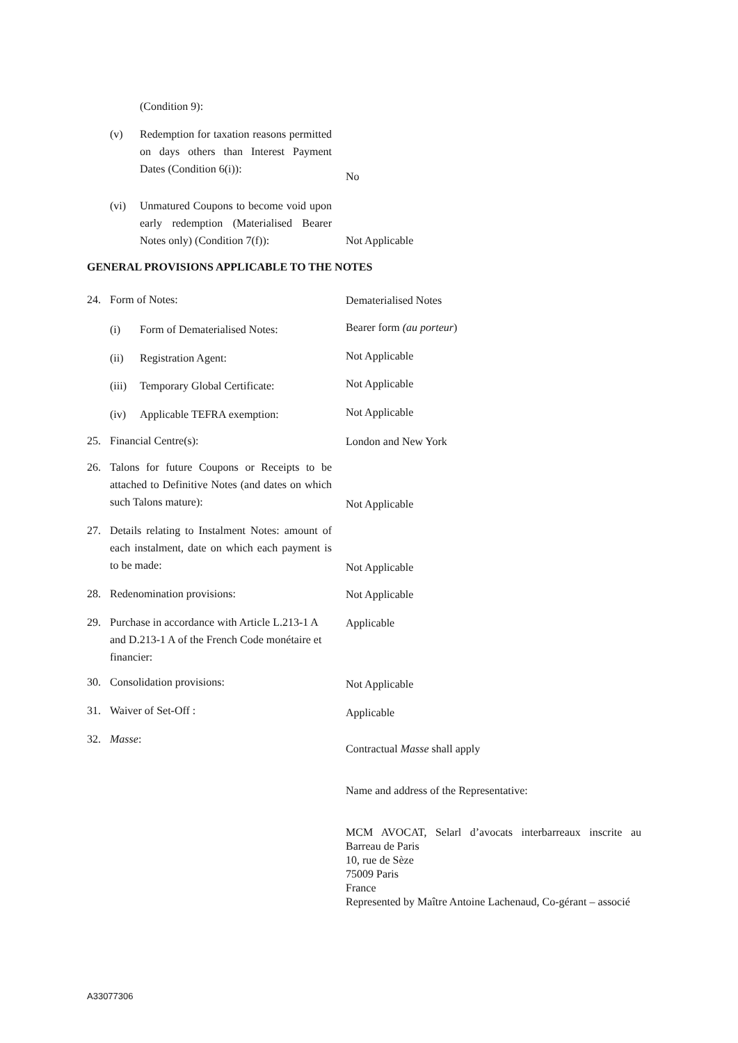(Condition 9):
(v) Redemption for taxation reasons permitted on days others than Interest Payment Dates (Condition 6(i)):
No
(vi) Unmatured Coupons to become void upon early redemption (Materialised Bearer Notes only) (Condition 7(f)):
Not Applicable
GENERAL PROVISIONS APPLICABLE TO THE NOTES
24. Form of Notes:
Dematerialised Notes
(i) Form of Dematerialised Notes:
Bearer form (au porteur)
(ii) Registration Agent:
Not Applicable
(iii) Temporary Global Certificate:
Not Applicable
(iv) Applicable TEFRA exemption:
Not Applicable
25. Financial Centre(s):
London and New York
26. Talons for future Coupons or Receipts to be attached to Definitive Notes (and dates on which such Talons mature):
Not Applicable
27. Details relating to Instalment Notes: amount of each instalment, date on which each payment is to be made:
Not Applicable
28. Redenomination provisions:
Not Applicable
29. Purchase in accordance with Article L.213-1 A and D.213-1 A of the French Code monétaire et financier:
Applicable
30. Consolidation provisions:
Not Applicable
31. Waiver of Set-Off :
Applicable
32. Masse:
Contractual Masse shall apply
Name and address of the Representative:
MCM AVOCAT, Selarl d’avocats interbarreaux inscrite au Barreau de Paris
10, rue de Sèze
75009 Paris
France
Represented by Maître Antoine Lachenaud, Co-gérant – associé
A33077306